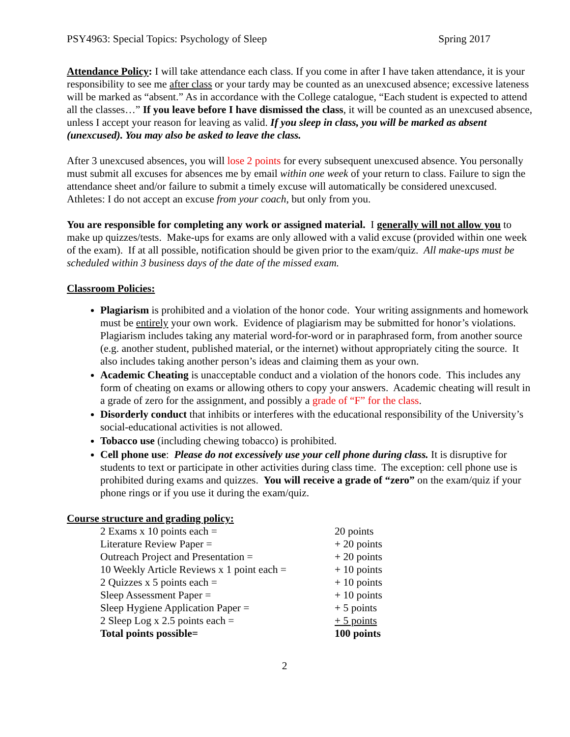PSY4963: Special Topics: Psychology of Sleep Spring 2017
Attendance Policy: I will take attendance each class. If you come in after I have taken attendance, it is your responsibility to see me after class or your tardy may be counted as an unexcused absence; excessive lateness will be marked as “absent.” As in accordance with the College catalogue, “Each student is expected to attend all the classes…” If you leave before I have dismissed the class, it will be counted as an unexcused absence, unless I accept your reason for leaving as valid. If you sleep in class, you will be marked as absent (unexcused). You may also be asked to leave the class.
After 3 unexcused absences, you will lose 2 points for every subsequent unexcused absence. You personally must submit all excuses for absences me by email within one week of your return to class. Failure to sign the attendance sheet and/or failure to submit a timely excuse will automatically be considered unexcused. Athletes: I do not accept an excuse from your coach, but only from you.
You are responsible for completing any work or assigned material. I generally will not allow you to make up quizzes/tests. Make-ups for exams are only allowed with a valid excuse (provided within one week of the exam). If at all possible, notification should be given prior to the exam/quiz. All make-ups must be scheduled within 3 business days of the date of the missed exam.
Classroom Policies:
Plagiarism is prohibited and a violation of the honor code. Your writing assignments and homework must be entirely your own work. Evidence of plagiarism may be submitted for honor’s violations. Plagiarism includes taking any material word-for-word or in paraphrased form, from another source (e.g. another student, published material, or the internet) without appropriately citing the source. It also includes taking another person’s ideas and claiming them as your own.
Academic Cheating is unacceptable conduct and a violation of the honors code. This includes any form of cheating on exams or allowing others to copy your answers. Academic cheating will result in a grade of zero for the assignment, and possibly a grade of “F” for the class.
Disorderly conduct that inhibits or interferes with the educational responsibility of the University’s social-educational activities is not allowed.
Tobacco use (including chewing tobacco) is prohibited.
Cell phone use: Please do not excessively use your cell phone during class. It is disruptive for students to text or participate in other activities during class time. The exception: cell phone use is prohibited during exams and quizzes. You will receive a grade of “zero” on the exam/quiz if your phone rings or if you use it during the exam/quiz.
Course structure and grading policy:
| 2 Exams x 10 points each = | 20 points |
| Literature Review Paper = | + 20 points |
| Outreach Project and Presentation = | + 20 points |
| 10 Weekly Article Reviews x 1 point each = | + 10 points |
| 2 Quizzes x 5 points each = | + 10 points |
| Sleep Assessment Paper = | + 10 points |
| Sleep Hygiene Application Paper = | + 5 points |
| 2 Sleep Log x 2.5 points each = | + 5 points |
| Total points possible= | 100 points |
2